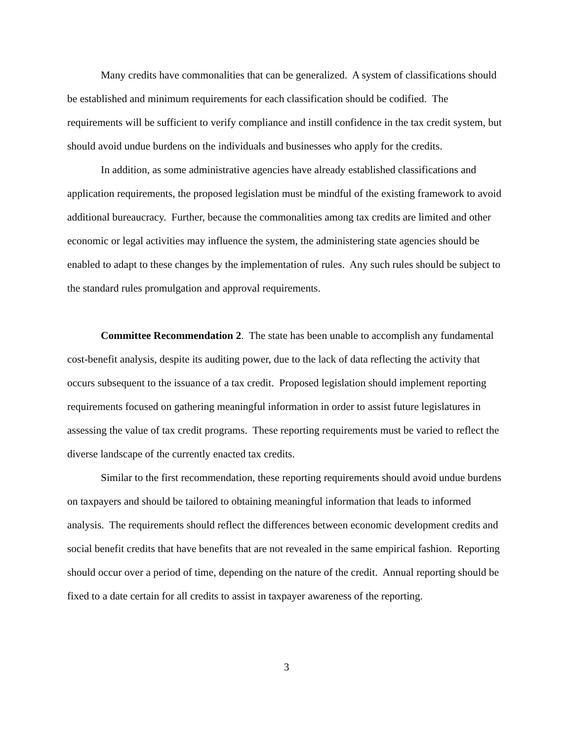Many credits have commonalities that can be generalized. A system of classifications should be established and minimum requirements for each classification should be codified. The requirements will be sufficient to verify compliance and instill confidence in the tax credit system, but should avoid undue burdens on the individuals and businesses who apply for the credits.
In addition, as some administrative agencies have already established classifications and application requirements, the proposed legislation must be mindful of the existing framework to avoid additional bureaucracy. Further, because the commonalities among tax credits are limited and other economic or legal activities may influence the system, the administering state agencies should be enabled to adapt to these changes by the implementation of rules. Any such rules should be subject to the standard rules promulgation and approval requirements.
Committee Recommendation 2. The state has been unable to accomplish any fundamental cost-benefit analysis, despite its auditing power, due to the lack of data reflecting the activity that occurs subsequent to the issuance of a tax credit. Proposed legislation should implement reporting requirements focused on gathering meaningful information in order to assist future legislatures in assessing the value of tax credit programs. These reporting requirements must be varied to reflect the diverse landscape of the currently enacted tax credits.
Similar to the first recommendation, these reporting requirements should avoid undue burdens on taxpayers and should be tailored to obtaining meaningful information that leads to informed analysis. The requirements should reflect the differences between economic development credits and social benefit credits that have benefits that are not revealed in the same empirical fashion. Reporting should occur over a period of time, depending on the nature of the credit. Annual reporting should be fixed to a date certain for all credits to assist in taxpayer awareness of the reporting.
3